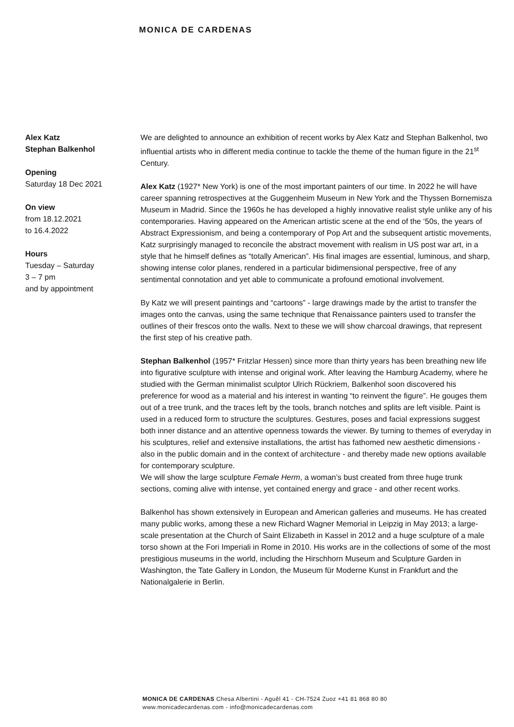MONICA DE CARDENAS
Alex Katz
Stephan Balkenhol
Opening
Saturday 18 Dec 2021
On view
from 18.12.2021
to 16.4.2022
Hours
Tuesday – Saturday
3 – 7 pm
and by appointment
We are delighted to announce an exhibition of recent works by Alex Katz and Stephan Balkenhol, two influential artists who in different media continue to tackle the theme of the human figure in the 21<sup>st</sup> Century.
Alex Katz (1927* New York) is one of the most important painters of our time. In 2022 he will have career spanning retrospectives at the Guggenheim Museum in New York and the Thyssen Bornemisza Museum in Madrid. Since the 1960s he has developed a highly innovative realist style unlike any of his contemporaries. Having appeared on the American artistic scene at the end of the ‘50s, the years of Abstract Expressionism, and being a contemporary of Pop Art and the subsequent artistic movements, Katz surprisingly managed to reconcile the abstract movement with realism in US post war art, in a style that he himself defines as “totally American”. His final images are essential, luminous, and sharp, showing intense color planes, rendered in a particular bidimensional perspective, free of any sentimental connotation and yet able to communicate a profound emotional involvement.
By Katz we will present paintings and “cartoons” - large drawings made by the artist to transfer the images onto the canvas, using the same technique that Renaissance painters used to transfer the outlines of their frescos onto the walls. Next to these we will show charcoal drawings, that represent the first step of his creative path.
Stephan Balkenhol (1957* Fritzlar Hessen) since more than thirty years has been breathing new life into figurative sculpture with intense and original work. After leaving the Hamburg Academy, where he studied with the German minimalist sculptor Ulrich Rückriem, Balkenhol soon discovered his preference for wood as a material and his interest in wanting “to reinvent the figure”. He gouges them out of a tree trunk, and the traces left by the tools, branch notches and splits are left visible. Paint is used in a reduced form to structure the sculptures. Gestures, poses and facial expressions suggest both inner distance and an attentive openness towards the viewer. By turning to themes of everyday in his sculptures, relief and extensive installations, the artist has fathomed new aesthetic dimensions - also in the public domain and in the context of architecture - and thereby made new options available for contemporary sculpture.
We will show the large sculpture Female Herm, a woman’s bust created from three huge trunk sections, coming alive with intense, yet contained energy and grace - and other recent works.
Balkenhol has shown extensively in European and American galleries and museums. He has created many public works, among these a new Richard Wagner Memorial in Leipzig in May 2013; a large-scale presentation at the Church of Saint Elizabeth in Kassel in 2012 and a huge sculpture of a male torso shown at the Fori Imperiali in Rome in 2010. His works are in the collections of some of the most prestigious museums in the world, including the Hirschhorn Museum and Sculpture Garden in Washington, the Tate Gallery in London, the Museum für Moderne Kunst in Frankfurt and the Nationalgalerie in Berlin.
MONICA DE CARDENAS Chesa Albertini - Aguêl 41 - CH-7524 Zuoz +41 81 868 80 80
www.monicadecardenas.com - info@monicadecardenas.com